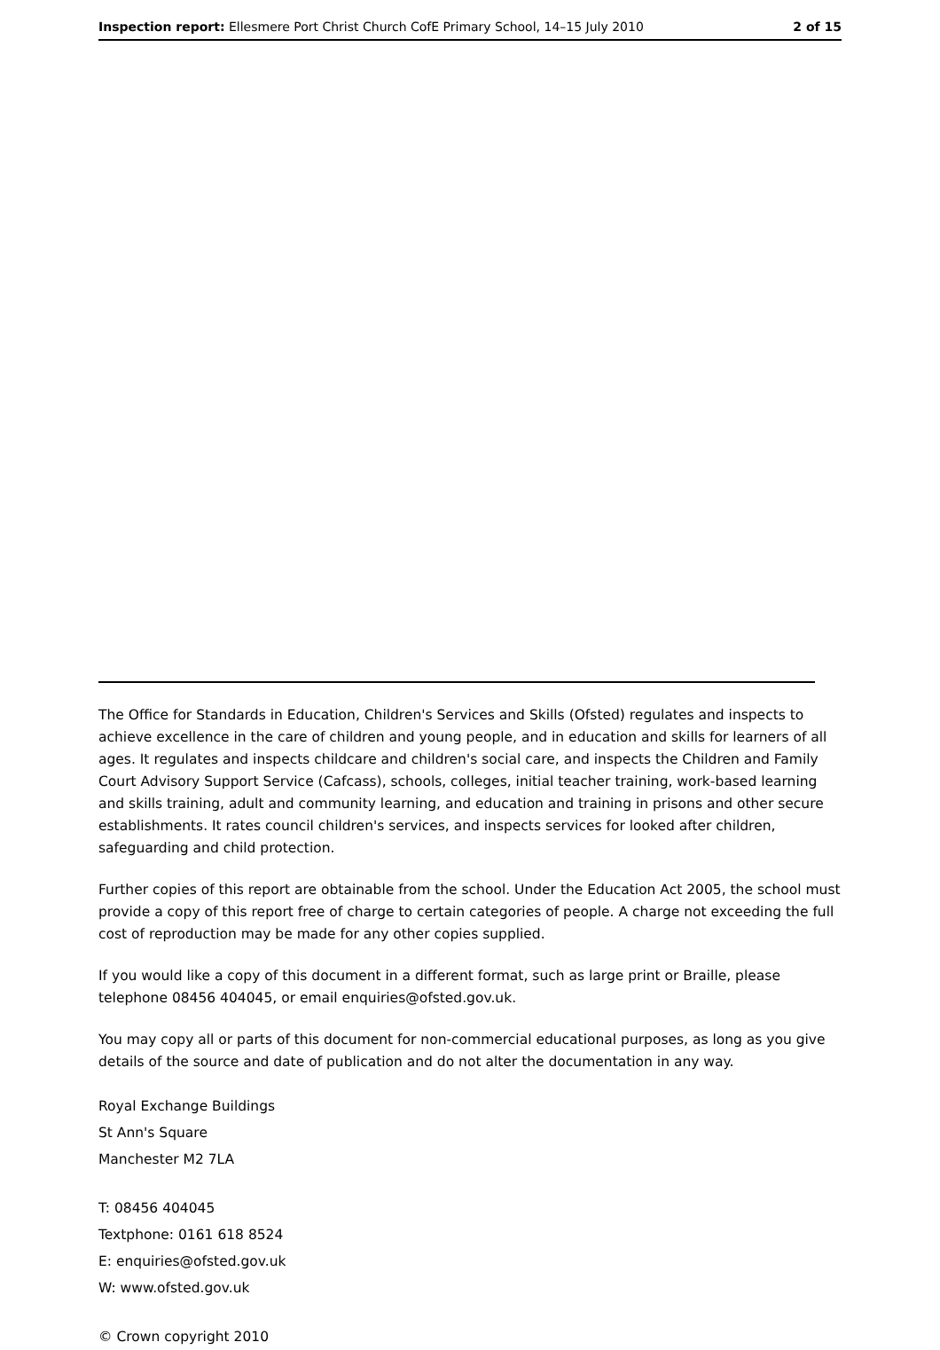Inspection report: Ellesmere Port Christ Church CofE Primary School, 14–15 July 2010 2 of 15
The Office for Standards in Education, Children's Services and Skills (Ofsted) regulates and inspects to achieve excellence in the care of children and young people, and in education and skills for learners of all ages. It regulates and inspects childcare and children's social care, and inspects the Children and Family Court Advisory Support Service (Cafcass), schools, colleges, initial teacher training, work-based learning and skills training, adult and community learning, and education and training in prisons and other secure establishments. It rates council children's services, and inspects services for looked after children, safeguarding and child protection.
Further copies of this report are obtainable from the school. Under the Education Act 2005, the school must provide a copy of this report free of charge to certain categories of people. A charge not exceeding the full cost of reproduction may be made for any other copies supplied.
If you would like a copy of this document in a different format, such as large print or Braille, please telephone 08456 404045, or email enquiries@ofsted.gov.uk.
You may copy all or parts of this document for non-commercial educational purposes, as long as you give details of the source and date of publication and do not alter the documentation in any way.
Royal Exchange Buildings
St Ann's Square
Manchester M2 7LA
T: 08456 404045
Textphone: 0161 618 8524
E: enquiries@ofsted.gov.uk
W: www.ofsted.gov.uk
© Crown copyright 2010